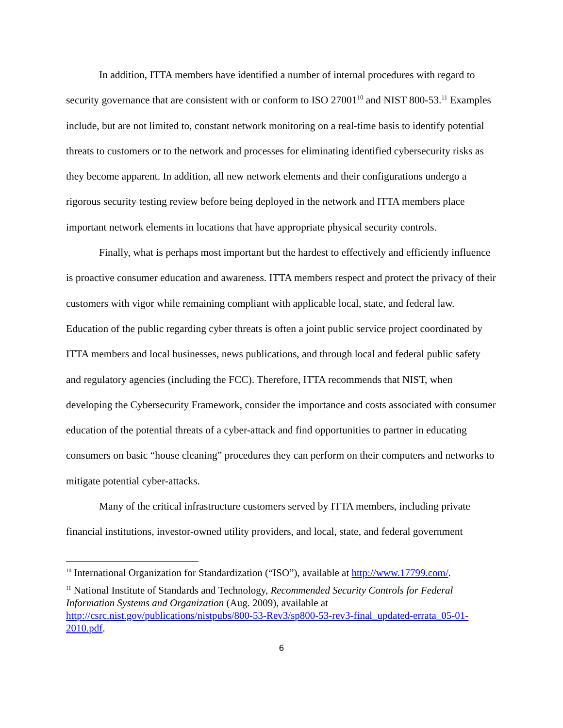In addition, ITTA members have identified a number of internal procedures with regard to security governance that are consistent with or conform to ISO 27001<sup>10</sup> and NIST 800-53.<sup>11</sup> Examples include, but are not limited to, constant network monitoring on a real-time basis to identify potential threats to customers or to the network and processes for eliminating identified cybersecurity risks as they become apparent. In addition, all new network elements and their configurations undergo a rigorous security testing review before being deployed in the network and ITTA members place important network elements in locations that have appropriate physical security controls.
Finally, what is perhaps most important but the hardest to effectively and efficiently influence is proactive consumer education and awareness. ITTA members respect and protect the privacy of their customers with vigor while remaining compliant with applicable local, state, and federal law. Education of the public regarding cyber threats is often a joint public service project coordinated by ITTA members and local businesses, news publications, and through local and federal public safety and regulatory agencies (including the FCC). Therefore, ITTA recommends that NIST, when developing the Cybersecurity Framework, consider the importance and costs associated with consumer education of the potential threats of a cyber-attack and find opportunities to partner in educating consumers on basic “house cleaning” procedures they can perform on their computers and networks to mitigate potential cyber-attacks.
Many of the critical infrastructure customers served by ITTA members, including private financial institutions, investor-owned utility providers, and local, state, and federal government
<sup>10</sup> International Organization for Standardization (“ISO”), available at http://www.17799.com/.
<sup>11</sup> National Institute of Standards and Technology, Recommended Security Controls for Federal Information Systems and Organization (Aug. 2009), available at http://csrc.nist.gov/publications/nistpubs/800-53-Rev3/sp800-53-rev3-final_updated-errata_05-01-2010.pdf.
6